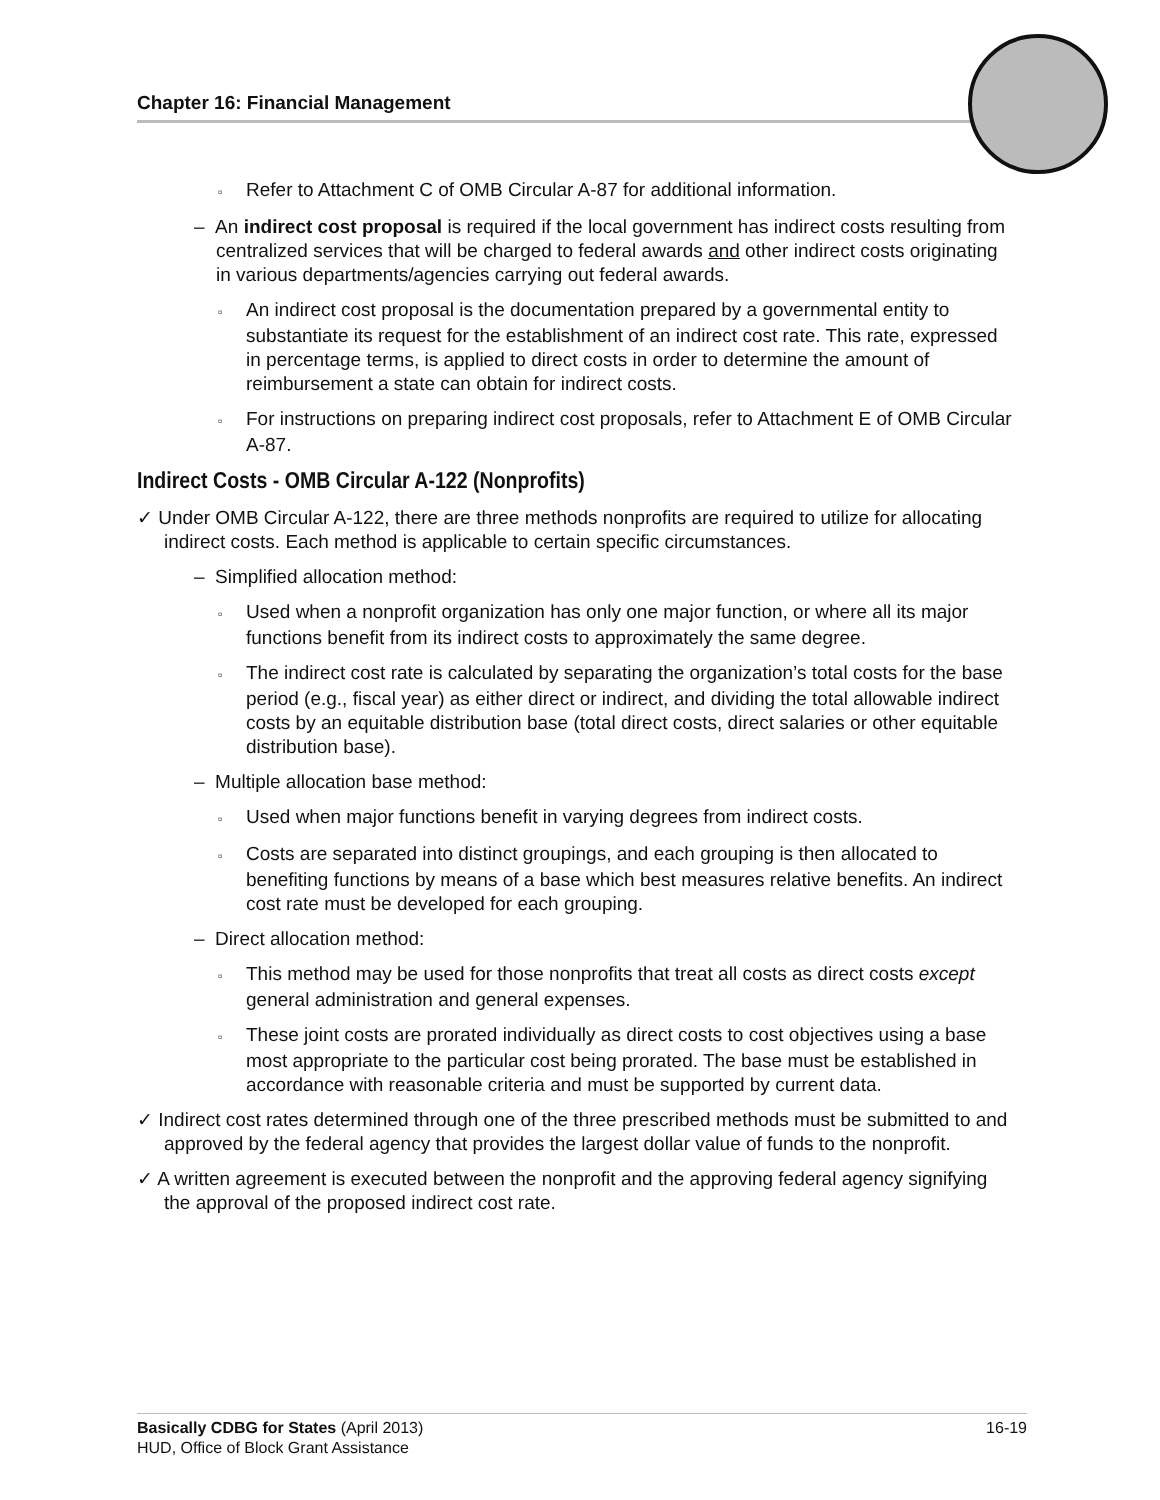Chapter 16: Financial Management
▫ Refer to Attachment C of OMB Circular A-87 for additional information.
– An indirect cost proposal is required if the local government has indirect costs resulting from centralized services that will be charged to federal awards and other indirect costs originating in various departments/agencies carrying out federal awards.
▫ An indirect cost proposal is the documentation prepared by a governmental entity to substantiate its request for the establishment of an indirect cost rate. This rate, expressed in percentage terms, is applied to direct costs in order to determine the amount of reimbursement a state can obtain for indirect costs.
▫ For instructions on preparing indirect cost proposals, refer to Attachment E of OMB Circular A-87.
Indirect Costs - OMB Circular A-122 (Nonprofits)
✓ Under OMB Circular A-122, there are three methods nonprofits are required to utilize for allocating indirect costs. Each method is applicable to certain specific circumstances.
– Simplified allocation method:
▫ Used when a nonprofit organization has only one major function, or where all its major functions benefit from its indirect costs to approximately the same degree.
▫ The indirect cost rate is calculated by separating the organization’s total costs for the base period (e.g., fiscal year) as either direct or indirect, and dividing the total allowable indirect costs by an equitable distribution base (total direct costs, direct salaries or other equitable distribution base).
– Multiple allocation base method:
▫ Used when major functions benefit in varying degrees from indirect costs.
▫ Costs are separated into distinct groupings, and each grouping is then allocated to benefiting functions by means of a base which best measures relative benefits. An indirect cost rate must be developed for each grouping.
– Direct allocation method:
▫ This method may be used for those nonprofits that treat all costs as direct costs except general administration and general expenses.
▫ These joint costs are prorated individually as direct costs to cost objectives using a base most appropriate to the particular cost being prorated. The base must be established in accordance with reasonable criteria and must be supported by current data.
✓ Indirect cost rates determined through one of the three prescribed methods must be submitted to and approved by the federal agency that provides the largest dollar value of funds to the nonprofit.
✓ A written agreement is executed between the nonprofit and the approving federal agency signifying the approval of the proposed indirect cost rate.
16-19 Basically CDBG for States (April 2013)
HUD, Office of Block Grant Assistance